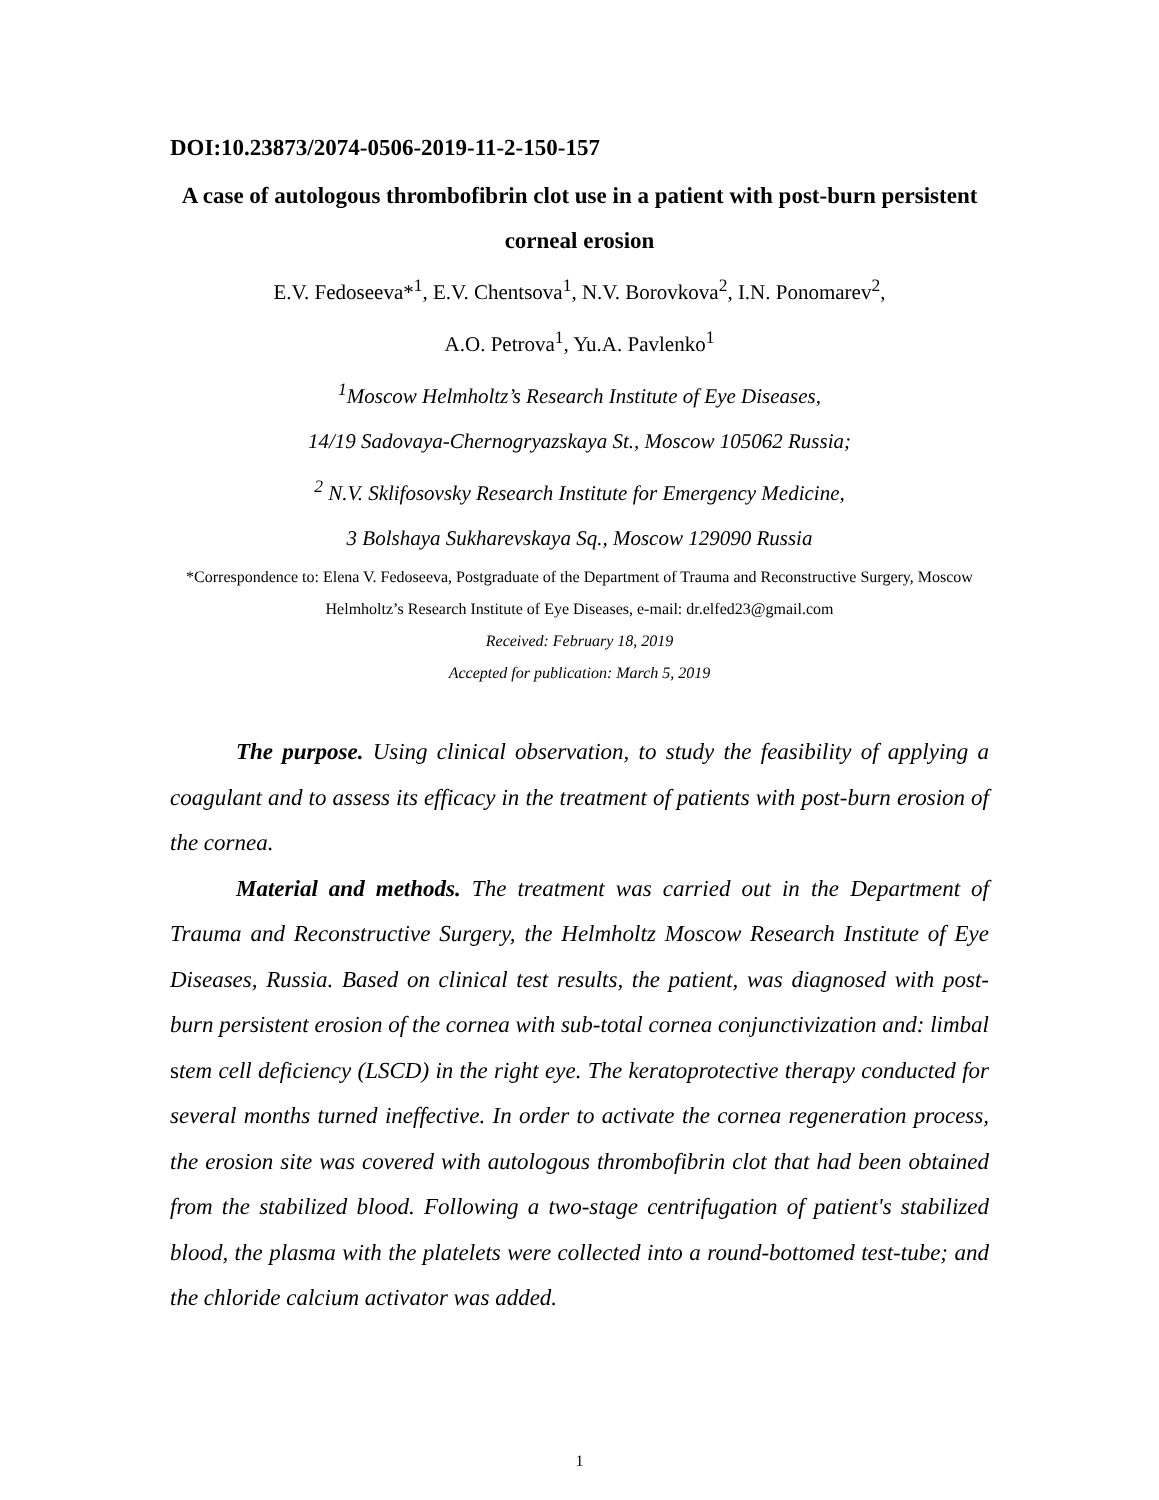DOI:10.23873/2074-0506-2019-11-2-150-157
A case of autologous thrombofibrin clot use in a patient with post-burn persistent corneal erosion
E.V. Fedoseeva*<sup>1</sup>, E.V. Chentsova<sup>1</sup>, N.V. Borovkova<sup>2</sup>, I.N. Ponomarev<sup>2</sup>,
A.O. Petrova<sup>1</sup>, Yu.A. Pavlenko<sup>1</sup>
<sup>1</sup> Moscow Helmholtz’s Research Institute of Eye Diseases,
14/19 Sadovaya-Chernogryazskaya St., Moscow 105062 Russia;
<sup>2</sup> N.V. Sklifosovsky Research Institute for Emergency Medicine,
3 Bolshaya Sukharevskaya Sq., Moscow 129090 Russia
*Correspondence to: Elena V. Fedoseeva, Postgraduate of the Department of Trauma and Reconstructive Surgery, Moscow Helmholtz’s Research Institute of Eye Diseases, e-mail: dr.elfed23@gmail.com
Received: February 18, 2019
Accepted for publication: March 5, 2019
The purpose. Using clinical observation, to study the feasibility of applying a coagulant and to assess its efficacy in the treatment of patients with post-burn erosion of the cornea.
Material and methods. The treatment was carried out in the Department of Trauma and Reconstructive Surgery, the Helmholtz Moscow Research Institute of Eye Diseases, Russia. Based on clinical test results, the patient, was diagnosed with post-burn persistent erosion of the cornea with sub-total cornea conjunctivization and: limbal stem cell deficiency (LSCD) in the right eye. The keratoprotective therapy conducted for several months turned ineffective. In order to activate the cornea regeneration process, the erosion site was covered with autologous thrombofibrin clot that had been obtained from the stabilized blood. Following a two-stage centrifugation of patient's stabilized blood, the plasma with the platelets were collected into a round-bottomed test-tube; and the chloride calcium activator was added.
1